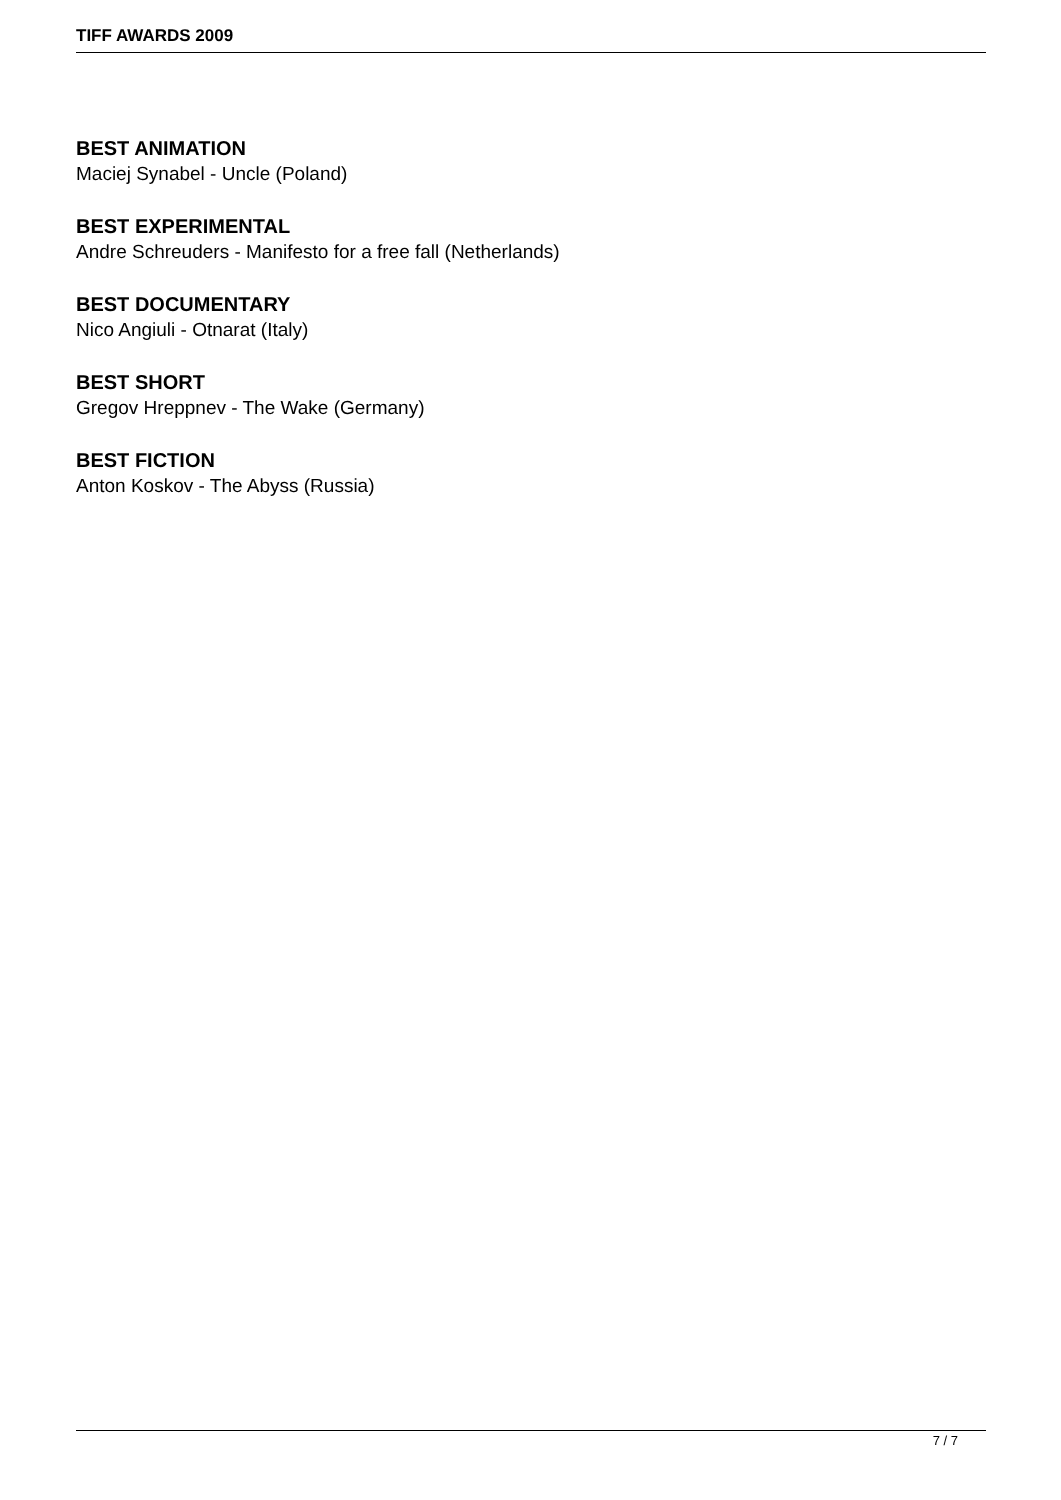TIFF AWARDS 2009
BEST ANIMATION
Maciej Synabel - Uncle (Poland)
BEST EXPERIMENTAL
Andre Schreuders - Manifesto for a free fall (Netherlands)
BEST DOCUMENTARY
Nico Angiuli - Otnarat (Italy)
BEST SHORT
Gregov Hreppnev - The Wake (Germany)
BEST FICTION
Anton Koskov - The Abyss (Russia)
7 / 7